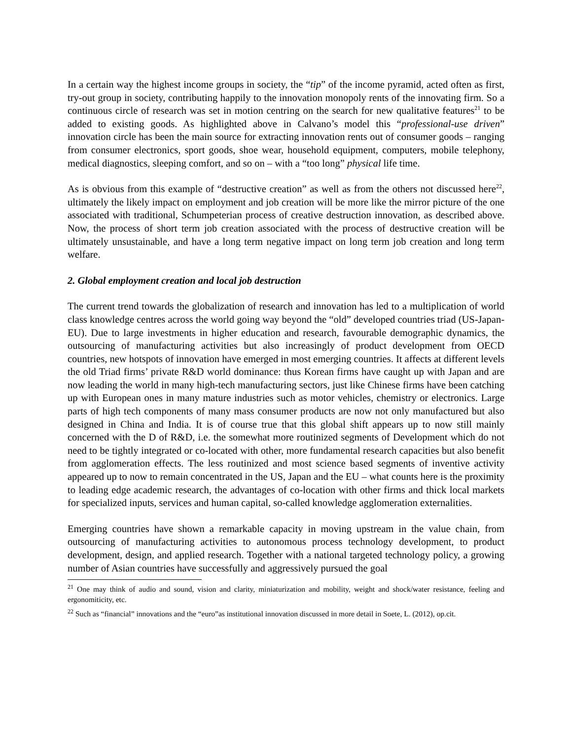In a certain way the highest income groups in society, the “tip” of the income pyramid, acted often as first, try-out group in society, contributing happily to the innovation monopoly rents of the innovating firm. So a continuous circle of research was set in motion centring on the search for new qualitative features<sup>21</sup> to be added to existing goods. As highlighted above in Calvano’s model this “professional-use driven” innovation circle has been the main source for extracting innovation rents out of consumer goods – ranging from consumer electronics, sport goods, shoe wear, household equipment, computers, mobile telephony, medical diagnostics, sleeping comfort, and so on – with a “too long” physical life time.
As is obvious from this example of “destructive creation” as well as from the others not discussed here<sup>22</sup>, ultimately the likely impact on employment and job creation will be more like the mirror picture of the one associated with traditional, Schumpeterian process of creative destruction innovation, as described above. Now, the process of short term job creation associated with the process of destructive creation will be ultimately unsustainable, and have a long term negative impact on long term job creation and long term welfare.
2. Global employment creation and local job destruction
The current trend towards the globalization of research and innovation has led to a multiplication of world class knowledge centres across the world going way beyond the “old” developed countries triad (US-Japan-EU). Due to large investments in higher education and research, favourable demographic dynamics, the outsourcing of manufacturing activities but also increasingly of product development from OECD countries, new hotspots of innovation have emerged in most emerging countries. It affects at different levels the old Triad firms’ private R&D world dominance: thus Korean firms have caught up with Japan and are now leading the world in many high-tech manufacturing sectors, just like Chinese firms have been catching up with European ones in many mature industries such as motor vehicles, chemistry or electronics. Large parts of high tech components of many mass consumer products are now not only manufactured but also designed in China and India. It is of course true that this global shift appears up to now still mainly concerned with the D of R&D, i.e. the somewhat more routinized segments of Development which do not need to be tightly integrated or co-located with other, more fundamental research capacities but also benefit from agglomeration effects. The less routinized and most science based segments of inventive activity appeared up to now to remain concentrated in the US, Japan and the EU – what counts here is the proximity to leading edge academic research, the advantages of co-location with other firms and thick local markets for specialized inputs, services and human capital, so-called knowledge agglomeration externalities.
Emerging countries have shown a remarkable capacity in moving upstream in the value chain, from outsourcing of manufacturing activities to autonomous process technology development, to product development, design, and applied research. Together with a national targeted technology policy, a growing number of Asian countries have successfully and aggressively pursued the goal
<sup>21</sup> One may think of audio and sound, vision and clarity, miniaturization and mobility, weight and shock/water resistance, feeling and ergonomiticity, etc.
<sup>22</sup> Such as “financial” innovations and the “euro”as institutional innovation discussed in more detail in Soete, L. (2012), op.cit.